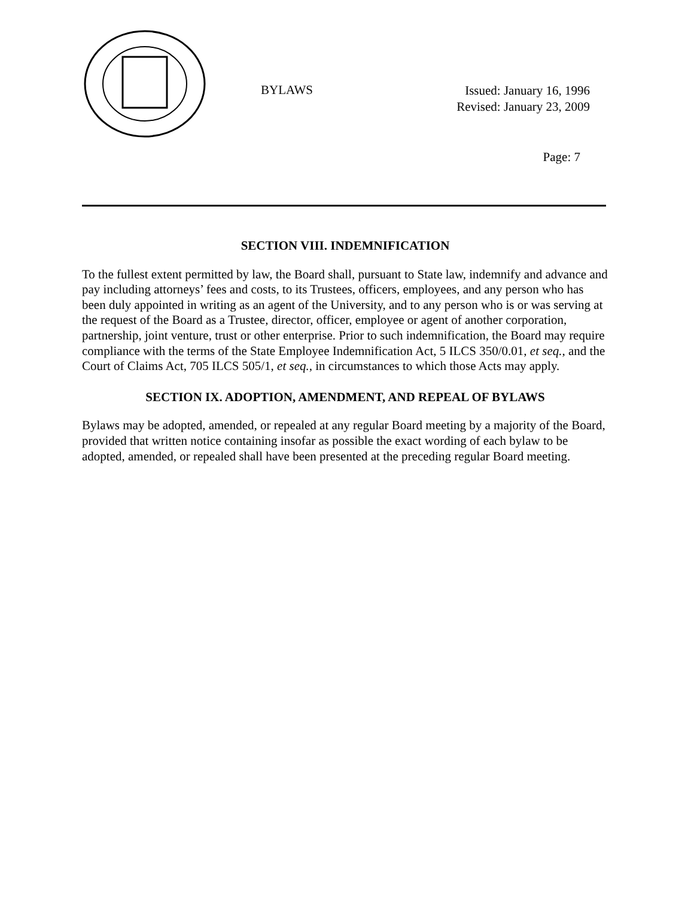BYLAWS
Issued: January 16, 1996
Revised: January 23, 2009
Page: 7
SECTION VIII. INDEMNIFICATION
To the fullest extent permitted by law, the Board shall, pursuant to State law, indemnify and advance and pay including attorneys’ fees and costs, to its Trustees, officers, employees, and any person who has been duly appointed in writing as an agent of the University, and to any person who is or was serving at the request of the Board as a Trustee, director, officer, employee or agent of another corporation, partnership, joint venture, trust or other enterprise. Prior to such indemnification, the Board may require compliance with the terms of the State Employee Indemnification Act, 5 ILCS 350/0.01, et seq., and the Court of Claims Act, 705 ILCS 505/1, et seq., in circumstances to which those Acts may apply.
SECTION IX. ADOPTION, AMENDMENT, AND REPEAL OF BYLAWS
Bylaws may be adopted, amended, or repealed at any regular Board meeting by a majority of the Board, provided that written notice containing insofar as possible the exact wording of each bylaw to be adopted, amended, or repealed shall have been presented at the preceding regular Board meeting.